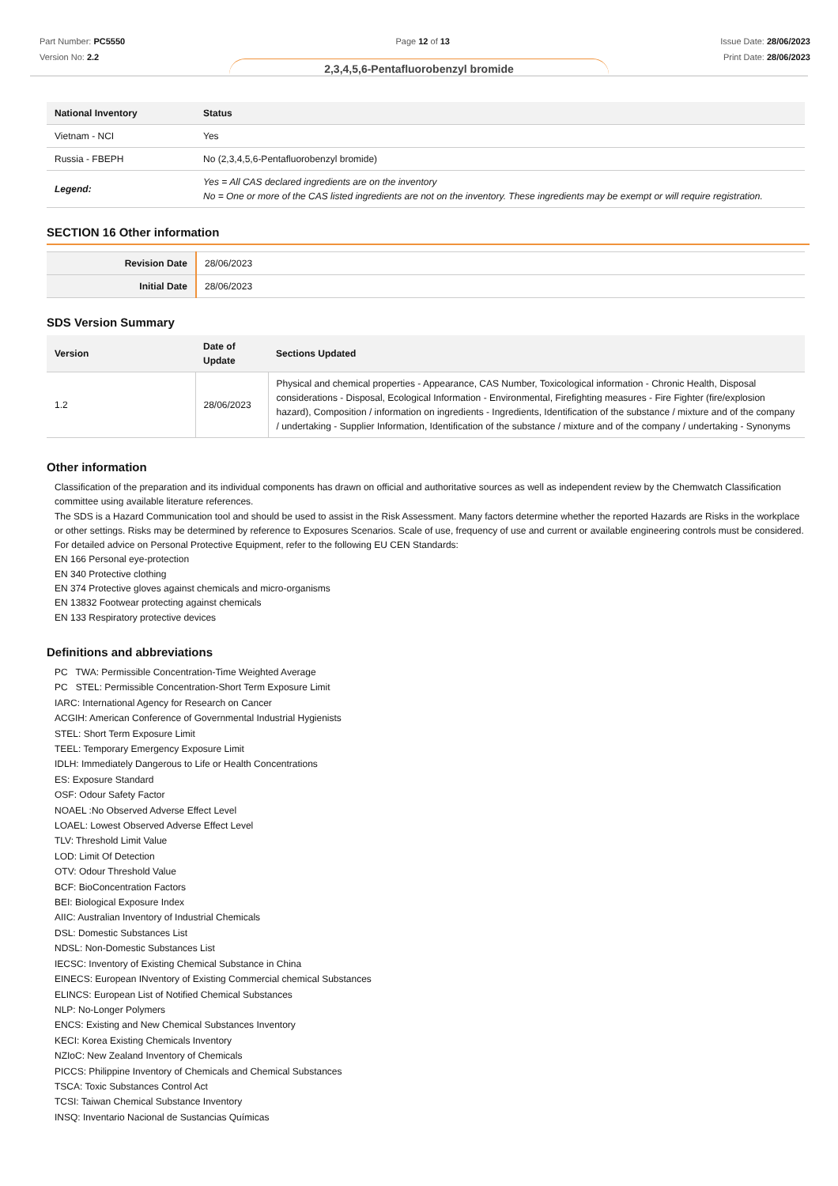Part Number: PC5550
Version No: 2.2
Page 12 of 13 Issue Date: 28/06/2023
Print Date: 28/06/2023
2,3,4,5,6-Pentafluorobenzyl bromide
| National Inventory | Status |
| --- | --- |
| Vietnam - NCI | Yes |
| Russia - FBEPH | No (2,3,4,5,6-Pentafluorobenzyl bromide) |
| Legend: | Yes = All CAS declared ingredients are on the inventory No = One or more of the CAS listed ingredients are not on the inventory. These ingredients may be exempt or will require registration. |
SECTION 16 Other information
| Revision Date | 28/06/2023 |
| Initial Date | 28/06/2023 |
SDS Version Summary
| Version | Date of Update | Sections Updated |
| --- | --- | --- |
| 1.2 | 28/06/2023 | Physical and chemical properties - Appearance, CAS Number, Toxicological information - Chronic Health, Disposal considerations - Disposal, Ecological Information - Environmental, Firefighting measures - Fire Fighter (fire/explosion hazard), Composition / information on ingredients - Ingredients, Identification of the substance / mixture and of the company / undertaking - Supplier Information, Identification of the substance / mixture and of the company / undertaking - Synonyms |
Other information
Classification of the preparation and its individual components has drawn on official and authoritative sources as well as independent review by the Chemwatch Classification committee using available literature references.
The SDS is a Hazard Communication tool and should be used to assist in the Risk Assessment. Many factors determine whether the reported Hazards are Risks in the workplace or other settings. Risks may be determined by reference to Exposures Scenarios. Scale of use, frequency of use and current or available engineering controls must be considered.
For detailed advice on Personal Protective Equipment, refer to the following EU CEN Standards:
EN 166 Personal eye-protection
EN 340 Protective clothing
EN 374 Protective gloves against chemicals and micro-organisms
EN 13832 Footwear protecting against chemicals
EN 133 Respiratory protective devices
Definitions and abbreviations
PC TWA: Permissible Concentration-Time Weighted Average
PC STEL: Permissible Concentration-Short Term Exposure Limit
IARC: International Agency for Research on Cancer
ACGIH: American Conference of Governmental Industrial Hygienists
STEL: Short Term Exposure Limit
TEEL: Temporary Emergency Exposure Limit
IDLH: Immediately Dangerous to Life or Health Concentrations
ES: Exposure Standard
OSF: Odour Safety Factor
NOAEL :No Observed Adverse Effect Level
LOAEL: Lowest Observed Adverse Effect Level
TLV: Threshold Limit Value
LOD: Limit Of Detection
OTV: Odour Threshold Value
BCF: BioConcentration Factors
BEI: Biological Exposure Index
AIIC: Australian Inventory of Industrial Chemicals
DSL: Domestic Substances List
NDSL: Non-Domestic Substances List
IECSC: Inventory of Existing Chemical Substance in China
EINECS: European INventory of Existing Commercial chemical Substances
ELINCS: European List of Notified Chemical Substances
NLP: No-Longer Polymers
ENCS: Existing and New Chemical Substances Inventory
KECI: Korea Existing Chemicals Inventory
NZIoC: New Zealand Inventory of Chemicals
PICCS: Philippine Inventory of Chemicals and Chemical Substances
TSCA: Toxic Substances Control Act
TCSI: Taiwan Chemical Substance Inventory
INSQ: Inventario Nacional de Sustancias Químicas